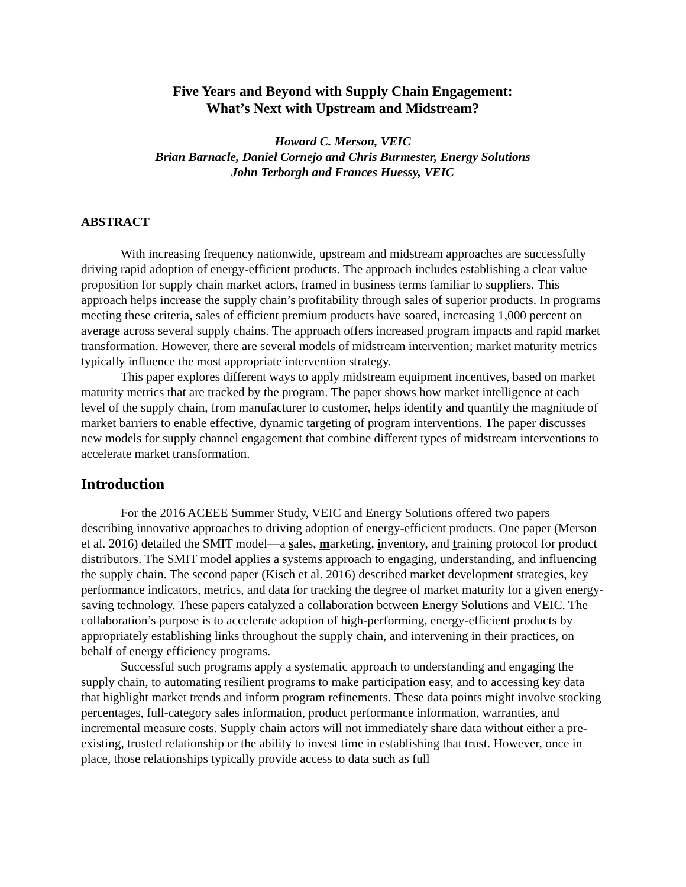Five Years and Beyond with Supply Chain Engagement:
What’s Next with Upstream and Midstream?
Howard C. Merson, VEIC
Brian Barnacle, Daniel Cornejo and Chris Burmester, Energy Solutions
John Terborgh and Frances Huessy, VEIC
ABSTRACT
With increasing frequency nationwide, upstream and midstream approaches are successfully driving rapid adoption of energy-efficient products. The approach includes establishing a clear value proposition for supply chain market actors, framed in business terms familiar to suppliers. This approach helps increase the supply chain’s profitability through sales of superior products. In programs meeting these criteria, sales of efficient premium products have soared, increasing 1,000 percent on average across several supply chains. The approach offers increased program impacts and rapid market transformation. However, there are several models of midstream intervention; market maturity metrics typically influence the most appropriate intervention strategy.
This paper explores different ways to apply midstream equipment incentives, based on market maturity metrics that are tracked by the program. The paper shows how market intelligence at each level of the supply chain, from manufacturer to customer, helps identify and quantify the magnitude of market barriers to enable effective, dynamic targeting of program interventions. The paper discusses new models for supply channel engagement that combine different types of midstream interventions to accelerate market transformation.
Introduction
For the 2016 ACEEE Summer Study, VEIC and Energy Solutions offered two papers describing innovative approaches to driving adoption of energy-efficient products. One paper (Merson et al. 2016) detailed the SMIT model—a sales, marketing, inventory, and training protocol for product distributors. The SMIT model applies a systems approach to engaging, understanding, and influencing the supply chain. The second paper (Kisch et al. 2016) described market development strategies, key performance indicators, metrics, and data for tracking the degree of market maturity for a given energy-saving technology. These papers catalyzed a collaboration between Energy Solutions and VEIC. The collaboration’s purpose is to accelerate adoption of high-performing, energy-efficient products by appropriately establishing links throughout the supply chain, and intervening in their practices, on behalf of energy efficiency programs.
Successful such programs apply a systematic approach to understanding and engaging the supply chain, to automating resilient programs to make participation easy, and to accessing key data that highlight market trends and inform program refinements. These data points might involve stocking percentages, full-category sales information, product performance information, warranties, and incremental measure costs. Supply chain actors will not immediately share data without either a pre-existing, trusted relationship or the ability to invest time in establishing that trust. However, once in place, those relationships typically provide access to data such as full